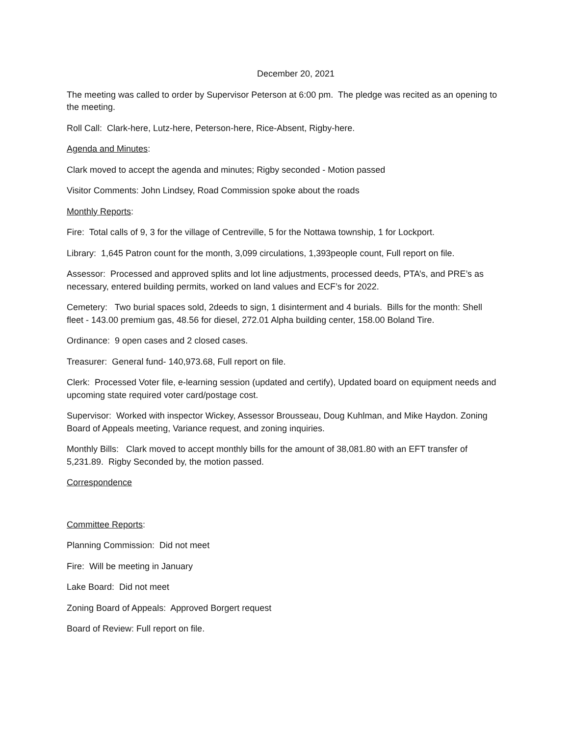December 20, 2021
The meeting was called to order by Supervisor Peterson at 6:00 pm. The pledge was recited as an opening to the meeting.
Roll Call: Clark-here, Lutz-here, Peterson-here, Rice-Absent, Rigby-here.
Agenda and Minutes:
Clark moved to accept the agenda and minutes; Rigby seconded - Motion passed
Visitor Comments: John Lindsey, Road Commission spoke about the roads
Monthly Reports:
Fire: Total calls of 9, 3 for the village of Centreville, 5 for the Nottawa township, 1 for Lockport.
Library: 1,645 Patron count for the month, 3,099 circulations, 1,393people count, Full report on file.
Assessor: Processed and approved splits and lot line adjustments, processed deeds, PTA’s, and PRE’s as necessary, entered building permits, worked on land values and ECF’s for 2022.
Cemetery: Two burial spaces sold, 2deeds to sign, 1 disinterment and 4 burials. Bills for the month: Shell fleet - 143.00 premium gas, 48.56 for diesel, 272.01 Alpha building center, 158.00 Boland Tire.
Ordinance: 9 open cases and 2 closed cases.
Treasurer: General fund- 140,973.68, Full report on file.
Clerk: Processed Voter file, e-learning session (updated and certify), Updated board on equipment needs and upcoming state required voter card/postage cost.
Supervisor: Worked with inspector Wickey, Assessor Brousseau, Doug Kuhlman, and Mike Haydon. Zoning Board of Appeals meeting, Variance request, and zoning inquiries.
Monthly Bills: Clark moved to accept monthly bills for the amount of 38,081.80 with an EFT transfer of 5,231.89. Rigby Seconded by, the motion passed.
Correspondence
Committee Reports:
Planning Commission: Did not meet
Fire: Will be meeting in January
Lake Board: Did not meet
Zoning Board of Appeals: Approved Borgert request
Board of Review: Full report on file.